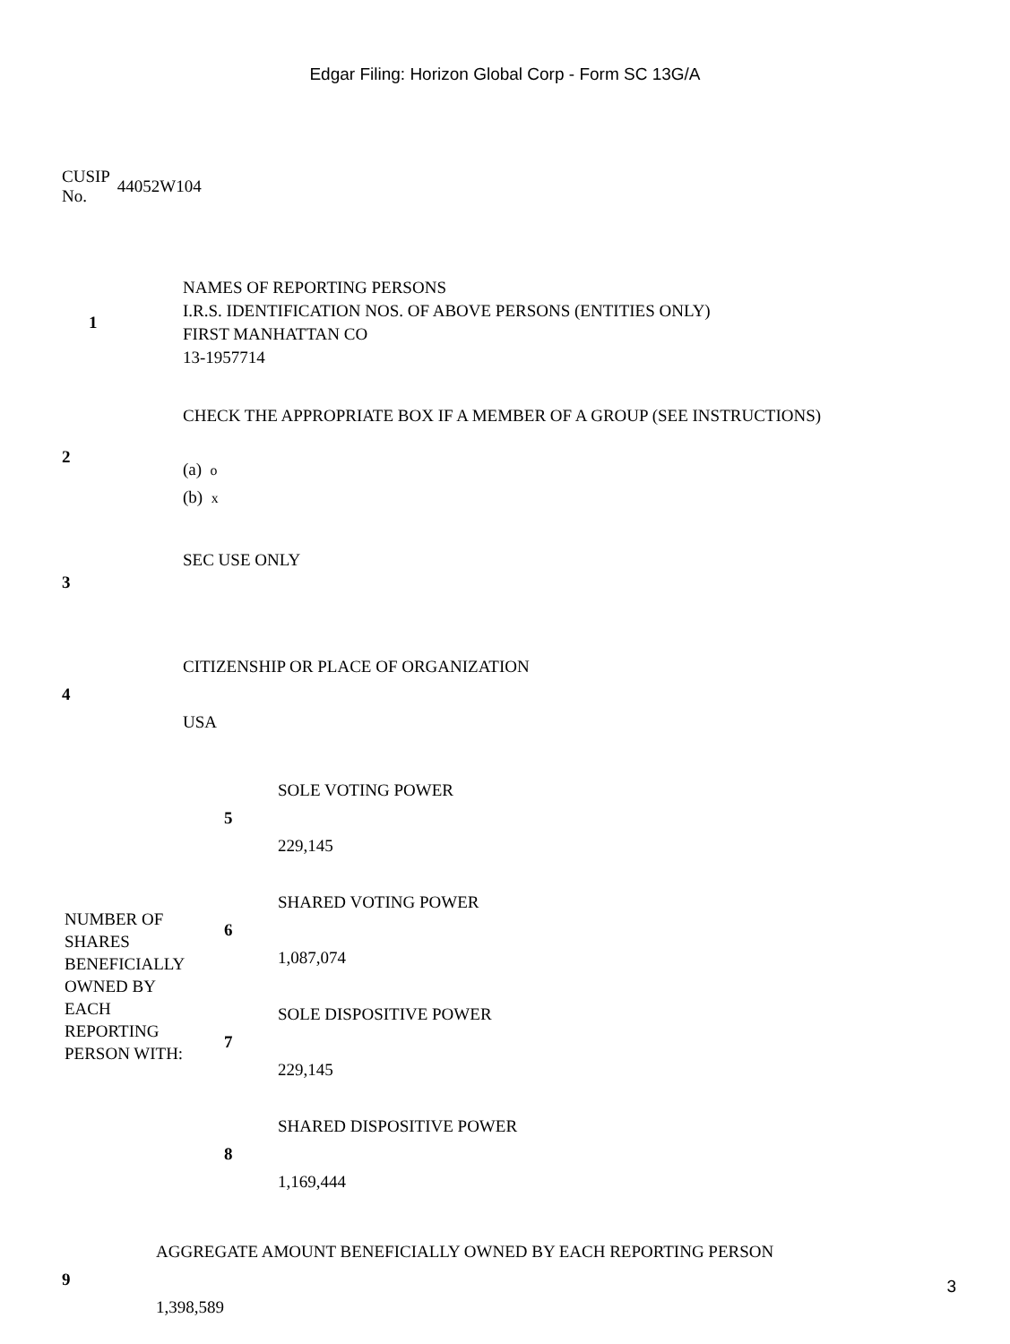Edgar Filing: Horizon Global Corp - Form SC 13G/A
CUSIP
No.
44052W104
| 1 | NAMES OF REPORTING PERSONS I.R.S. IDENTIFICATION NOS. OF ABOVE PERSONS (ENTITIES ONLY) FIRST MANHATTAN CO 13-1957714 |
| 2 | CHECK THE APPROPRIATE BOX IF A MEMBER OF A GROUP (SEE INSTRUCTIONS) (a) o (b) x |
| 3 | SEC USE ONLY |
| 4 | CITIZENSHIP OR PLACE OF ORGANIZATION USA |
| NUMBER OF SHARES BENEFICIALLY OWNED BY EACH REPORTING PERSON WITH: | 5 | SOLE VOTING POWER 229,145 |
| | 6 | SHARED VOTING POWER 1,087,074 |
| | 7 | SOLE DISPOSITIVE POWER 229,145 |
| | 8 | SHARED DISPOSITIVE POWER 1,169,444 |
| 9 | AGGREGATE AMOUNT BENEFICIALLY OWNED BY EACH REPORTING PERSON 1,398,589 |
3